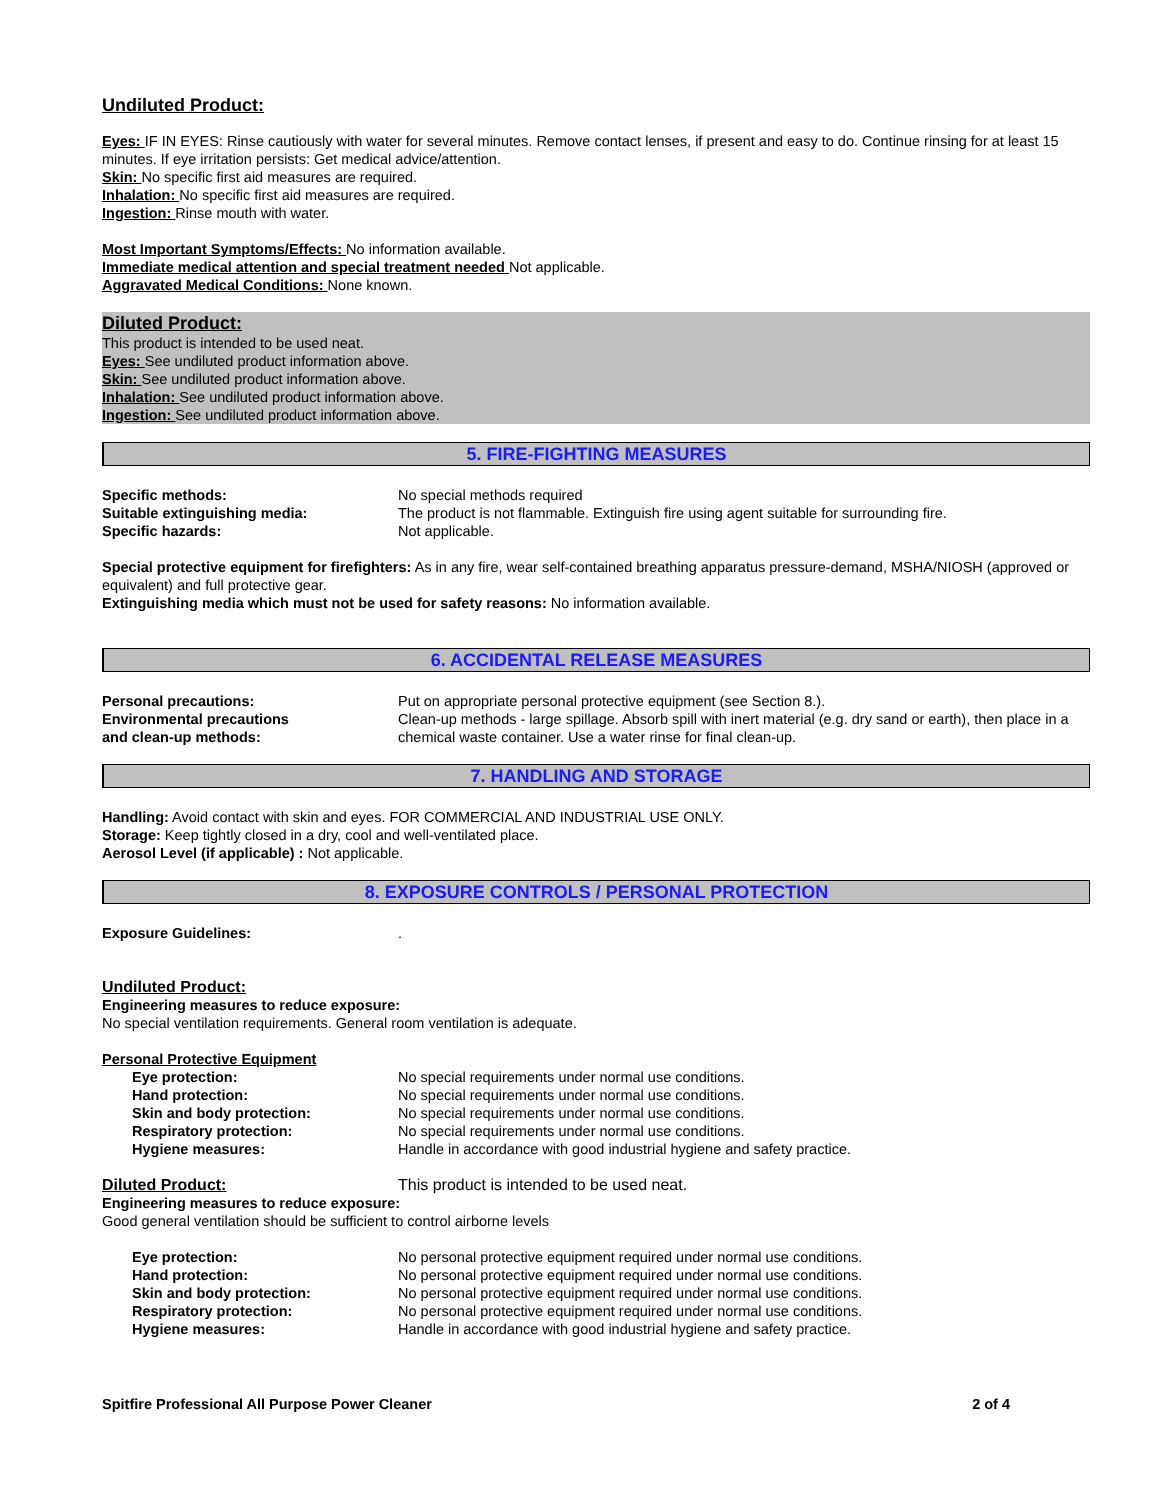Undiluted Product:
Eyes: IF IN EYES: Rinse cautiously with water for several minutes. Remove contact lenses, if present and easy to do. Continue rinsing for at least 15 minutes. If eye irritation persists: Get medical advice/attention.
Skin: No specific first aid measures are required.
Inhalation: No specific first aid measures are required.
Ingestion: Rinse mouth with water.
Most Important Symptoms/Effects: No information available.
Immediate medical attention and special treatment needed Not applicable.
Aggravated Medical Conditions: None known.
Diluted Product:
This product is intended to be used neat.
Eyes: See undiluted product information above.
Skin: See undiluted product information above.
Inhalation: See undiluted product information above.
Ingestion: See undiluted product information above.
5. FIRE-FIGHTING MEASURES
| Specific methods: | No special methods required |
| Suitable extinguishing media: | The product is not flammable. Extinguish fire using agent suitable for surrounding fire. |
| Specific hazards: | Not applicable. |
Special protective equipment for firefighters: As in any fire, wear self-contained breathing apparatus pressure-demand, MSHA/NIOSH (approved or equivalent) and full protective gear.
Extinguishing media which must not be used for safety reasons: No information available.
6. ACCIDENTAL RELEASE MEASURES
| Personal precautions: | Put on appropriate personal protective equipment (see Section 8.). |
| Environmental precautions and clean-up methods: | Clean-up methods - large spillage. Absorb spill with inert material (e.g. dry sand or earth), then place in a chemical waste container. Use a water rinse for final clean-up. |
7. HANDLING AND STORAGE
Handling: Avoid contact with skin and eyes. FOR COMMERCIAL AND INDUSTRIAL USE ONLY.
Storage: Keep tightly closed in a dry, cool and well-ventilated place.
Aerosol Level (if applicable) : Not applicable.
8. EXPOSURE CONTROLS / PERSONAL PROTECTION
| Exposure Guidelines: | . |
Undiluted Product:
Engineering measures to reduce exposure:
No special ventilation requirements. General room ventilation is adequate.
Personal Protective Equipment
| Eye protection: | No special requirements under normal use conditions. |
| Hand protection: | No special requirements under normal use conditions. |
| Skin and body protection: | No special requirements under normal use conditions. |
| Respiratory protection: | No special requirements under normal use conditions. |
| Hygiene measures: | Handle in accordance with good industrial hygiene and safety practice. |
| Diluted Product: | This product is intended to be used neat. |
Engineering measures to reduce exposure:
Good general ventilation should be sufficient to control airborne levels
| Eye protection: | No personal protective equipment required under normal use conditions. |
| Hand protection: | No personal protective equipment required under normal use conditions. |
| Skin and body protection: | No personal protective equipment required under normal use conditions. |
| Respiratory protection: | No personal protective equipment required under normal use conditions. |
| Hygiene measures: | Handle in accordance with good industrial hygiene and safety practice. |
Spitfire Professional All Purpose Power Cleaner 2 of 4